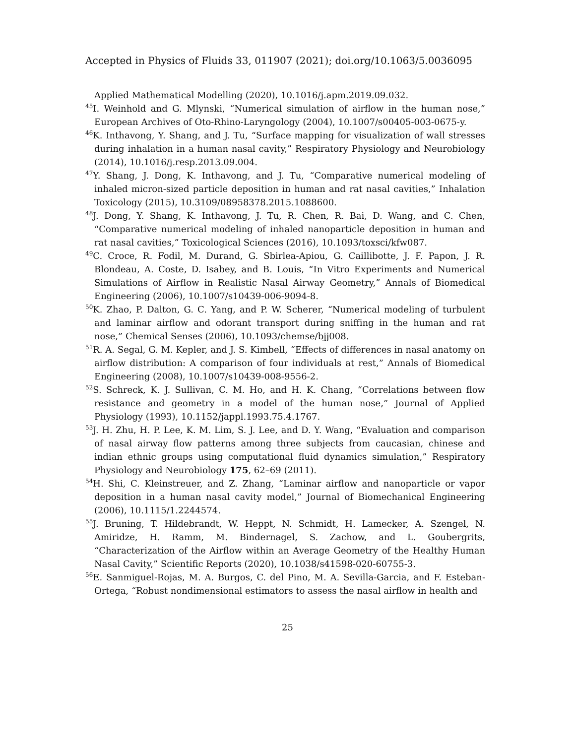Accepted in Physics of Fluids 33, 011907 (2021); doi.org/10.1063/5.0036095
Applied Mathematical Modelling (2020), 10.1016/j.apm.2019.09.032.
<sup>45</sup> I. Weinhold and G. Mlynski, “Numerical simulation of airflow in the human nose,” European Archives of Oto-Rhino-Laryngology (2004), 10.1007/s00405-003-0675-y.
<sup>46</sup>K. Inthavong, Y. Shang, and J. Tu, “Surface mapping for visualization of wall stresses during inhalation in a human nasal cavity,” Respiratory Physiology and Neurobiology (2014), 10.1016/j.resp.2013.09.004.
<sup>47</sup>Y. Shang, J. Dong, K. Inthavong, and J. Tu, “Comparative numerical modeling of inhaled micron-sized particle deposition in human and rat nasal cavities,” Inhalation Toxicology (2015), 10.3109/08958378.2015.1088600.
<sup>48</sup> J. Dong, Y. Shang, K. Inthavong, J. Tu, R. Chen, R. Bai, D. Wang, and C. Chen, “Comparative numerical modeling of inhaled nanoparticle deposition in human and rat nasal cavities,” Toxicological Sciences (2016), 10.1093/toxsci/kfw087.
<sup>49</sup>C. Croce, R. Fodil, M. Durand, G. Sbirlea-Apiou, G. Caillibotte, J. F. Papon, J. R. Blondeau, A. Coste, D. Isabey, and B. Louis, “In Vitro Experiments and Numerical Simulations of Airflow in Realistic Nasal Airway Geometry,” Annals of Biomedical Engineering (2006), 10.1007/s10439-006-9094-8.
<sup>50</sup>K. Zhao, P. Dalton, G. C. Yang, and P. W. Scherer, “Numerical modeling of turbulent and laminar airflow and odorant transport during sniffing in the human and rat nose,” Chemical Senses (2006), 10.1093/chemse/bjj008.
<sup>51</sup> R. A. Segal, G. M. Kepler, and J. S. Kimbell, “Effects of differences in nasal anatomy on airflow distribution: A comparison of four individuals at rest,” Annals of Biomedical Engineering (2008), 10.1007/s10439-008-9556-2.
<sup>52</sup>S. Schreck, K. J. Sullivan, C. M. Ho, and H. K. Chang, “Correlations between flow resistance and geometry in a model of the human nose,” Journal of Applied Physiology (1993), 10.1152/jappl.1993.75.4.1767.
<sup>53</sup> J. H. Zhu, H. P. Lee, K. M. Lim, S. J. Lee, and D. Y. Wang, “Evaluation and comparison of nasal airway flow patterns among three subjects from caucasian, chinese and indian ethnic groups using computational fluid dynamics simulation,” Respiratory Physiology and Neurobiology 175, 62–69 (2011).
<sup>54</sup>H. Shi, C. Kleinstreuer, and Z. Zhang, “Laminar airflow and nanoparticle or vapor deposition in a human nasal cavity model,” Journal of Biomechanical Engineering (2006), 10.1115/1.2244574.
<sup>55</sup> J. Bruning, T. Hildebrandt, W. Heppt, N. Schmidt, H. Lamecker, A. Szengel, N. Amiridze, H. Ramm, M. Bindernagel, S. Zachow, and L. Goubergrits, “Characterization of the Airflow within an Average Geometry of the Healthy Human Nasal Cavity,” Scientific Reports (2020), 10.1038/s41598-020-60755-3.
<sup>56</sup> E. Sanmiguel-Rojas, M. A. Burgos, C. del Pino, M. A. Sevilla-Garcia, and F. Esteban-Ortega, “Robust nondimensional estimators to assess the nasal airflow in health and
25